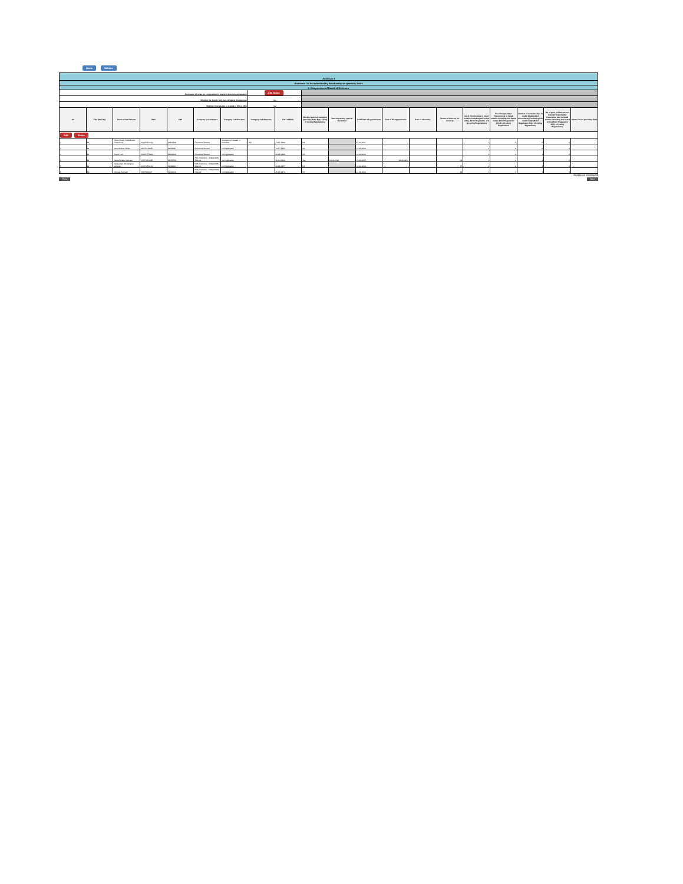Home Validate
| Annexure I | | | | | | | | | | | | | | | | | | | |
| Annexure I to be submitted by listed entity on quarterly basis | | | | | | | | | | | | | | | | | | | |
| I. Composition of Board of Directors | | | | | | | | | | | | | | | | | | | |
| Disclosure of notes on composition of board of directors explanatory | | | | | | | Add Notes | | | | | | | | | | | | |
| Whether the listed entity has a Regular Chairperson | | | | | | | Yes | | | | | | | | | | | | |
| Whether Chairperson is related to MD or CEO | | | | | | | Yes | | | | | | | | | | | | |
| Sr | Title (Mr / Ms) | Name of the Director | PAN | DIN | Category 1 of directors | Category 2 of directors | Category 3 of directors | Date of Birth | Whether special resolution passed? [Refer Reg. 17(1A) of Listing Regulations] | Date of passing special resolution | Initial Date of appointment | Date of Re-appointment | Date of cessation | Tenure of director (in months) | No of Directorship in listed entities including this listed entity (Refer Regulation 17A of Listing Regulations) | No of Independent Directorship in listed entities including this listed entity (Refer Regulation 17A(1) of Listing Regulations | Number of memberships in Audit/ Stakeholder Committee(s) including this listed entity (Refer Regulation 26(1) of Listing Regulations) | No of post of Chairperson in Audit/ Stakeholder Committee held in listed entities including this listed entity (Refer Regulation 26(1) of Listing Regulations) | Notes for not providing PAN |
| Add Delete | | | | | | | | | | | | | | | | | | | |
| 1 | Mr | Abdul Khalik Abdul Kadar Chataiwala | AAAPC4242Q | 01942246 | Executive Director | Chairperson related to Promoter | MD | 22-01-1964 | NA | | 07-03-2011 | | | | 1 | 0 | 0 | 0 | |
| 2 | Mr | Amol Mohan Shirke | AWYPS1085K | 08681663 | Executive Director | Not Applicable | | 12-07-1983 | NA | | 12-02-2020 | | | | 1 | 0 | 0 | 0 | |
| 3 | Mr | Praful Jain | AMUPJ7596G | 08000808 | Executive Director | Not Applicable | | 09-05-1986 | NA | | 12-02-2020 | | | | 1 | 0 | 1 | 0 | |
| 4 | Mr | Suresh Babu Sankara | ASRPS6789B | 02154784 | Non-Executive - Independent Director | Not Applicable | | 06-03-1960 | Yes | 29-09-2020 | 15-06-2015 | 24-06-2020 | | 21 | 1 | 1 | 2 | 2 | |
| 5 | Mr | Narayanan Moolanghat Variyam | ACKPV5663Q | 08109682 | Non-Executive - Independent Director | Not Applicable | | 02-06-1957 | NA | | 13-04-2018 | | | 47 | 1 | 1 | 2 | 0 | |
| 6 | Ms | Ameeta Ramesh | AINPR6364H | 03368136 | Non-Executive - Independent Director | Not Applicable | | 25-05-1974 | NA | | 21-08-2020 | | | 19 | 1 | 1 | 2 | 0 | |
Notes for not providing DIN
Prev Next